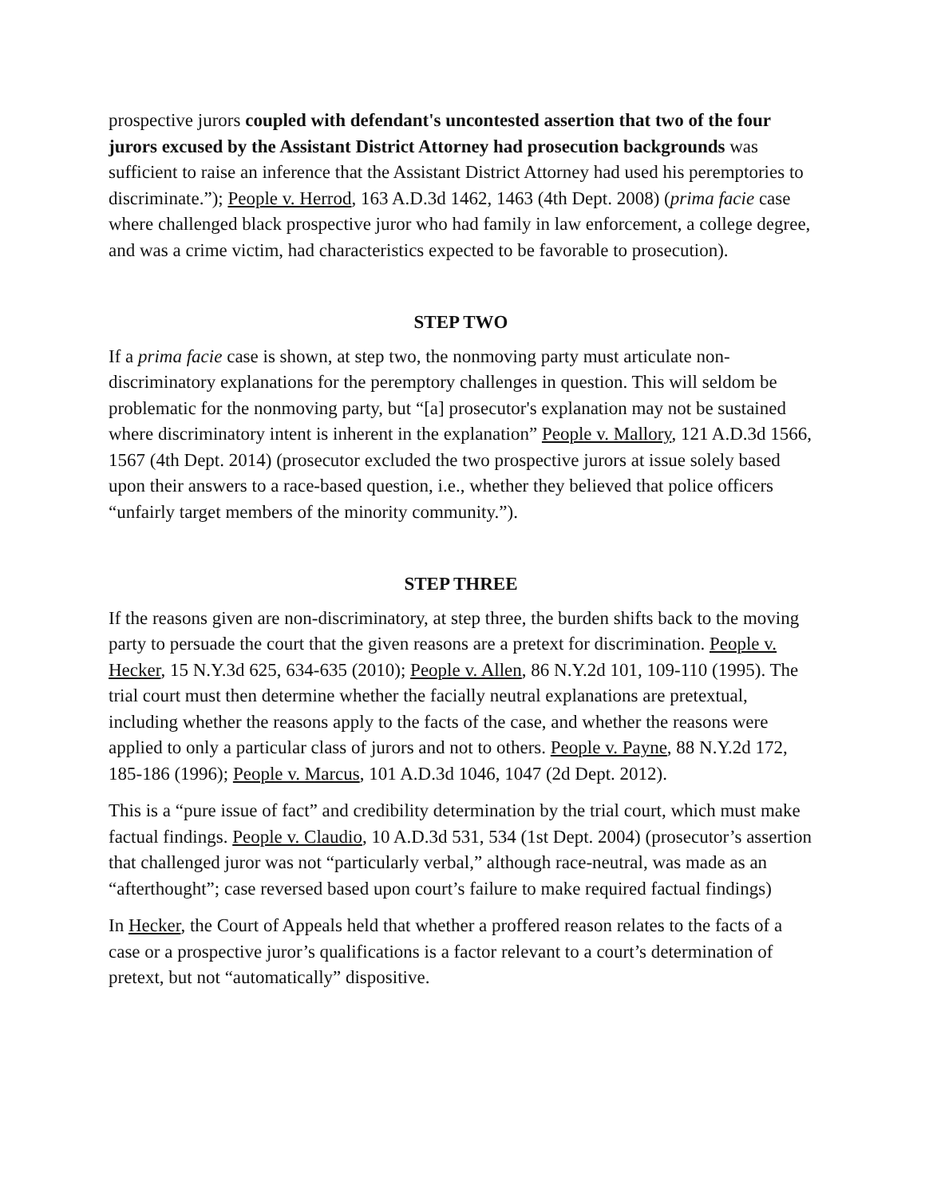prospective jurors coupled with defendant's uncontested assertion that two of the four jurors excused by the Assistant District Attorney had prosecution backgrounds was sufficient to raise an inference that the Assistant District Attorney had used his peremptories to discriminate.”); People v. Herrod, 163 A.D.3d 1462, 1463 (4th Dept. 2008) (prima facie case where challenged black prospective juror who had family in law enforcement, a college degree, and was a crime victim, had characteristics expected to be favorable to prosecution).
STEP TWO
If a prima facie case is shown, at step two, the nonmoving party must articulate non-discriminatory explanations for the peremptory challenges in question. This will seldom be problematic for the nonmoving party, but “[a] prosecutor's explanation may not be sustained where discriminatory intent is inherent in the explanation” People v. Mallory, 121 A.D.3d 1566, 1567 (4th Dept. 2014) (prosecutor excluded the two prospective jurors at issue solely based upon their answers to a race-based question, i.e., whether they believed that police officers “unfairly target members of the minority community.”).
STEP THREE
If the reasons given are non-discriminatory, at step three, the burden shifts back to the moving party to persuade the court that the given reasons are a pretext for discrimination. People v. Hecker, 15 N.Y.3d 625, 634-635 (2010); People v. Allen, 86 N.Y.2d 101, 109-110 (1995). The trial court must then determine whether the facially neutral explanations are pretextual, including whether the reasons apply to the facts of the case, and whether the reasons were applied to only a particular class of jurors and not to others. People v. Payne, 88 N.Y.2d 172, 185-186 (1996); People v. Marcus, 101 A.D.3d 1046, 1047 (2d Dept. 2012).
This is a “pure issue of fact” and credibility determination by the trial court, which must make factual findings. People v. Claudio, 10 A.D.3d 531, 534 (1st Dept. 2004) (prosecutor’s assertion that challenged juror was not “particularly verbal,” although race-neutral, was made as an “afterthought”; case reversed based upon court’s failure to make required factual findings)
In Hecker, the Court of Appeals held that whether a proffered reason relates to the facts of a case or a prospective juror’s qualifications is a factor relevant to a court’s determination of pretext, but not “automatically” dispositive.